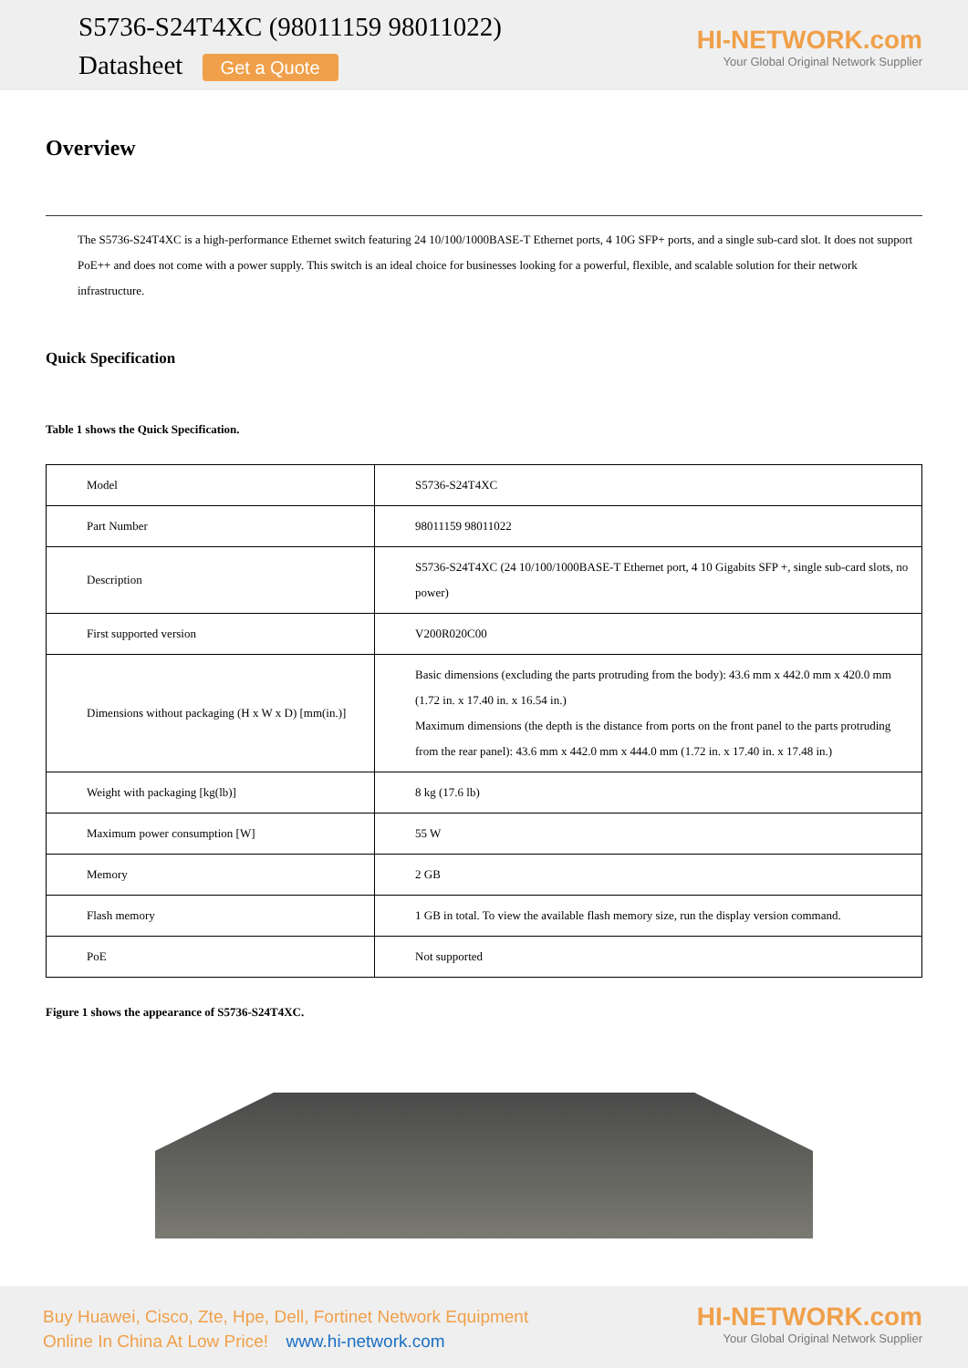S5736-S24T4XC (98011159 98011022)
Datasheet Get a Quote
HI-NETWORK.com
Your Global Original Network Supplier
Overview
The S5736-S24T4XC is a high-performance Ethernet switch featuring 24 10/100/1000BASE-T Ethernet ports, 4 10G SFP+ ports, and a single sub-card slot. It does not support PoE++ and does not come with a power supply. This switch is an ideal choice for businesses looking for a powerful, flexible, and scalable solution for their network infrastructure.
Quick Specification
Table 1 shows the Quick Specification.
| Model | S5736-S24T4XC |
| Part Number | 98011159 98011022 |
| Description | S5736-S24T4XC (24 10/100/1000BASE-T Ethernet port, 4 10 Gigabits SFP +, single sub-card slots, no power) |
| First supported version | V200R020C00 |
| Dimensions without packaging (H x W x D) [mm(in.)] | Basic dimensions (excluding the parts protruding from the body): 43.6 mm x 442.0 mm x 420.0 mm (1.72 in. x 17.40 in. x 16.54 in.) Maximum dimensions (the depth is the distance from ports on the front panel to the parts protruding from the rear panel): 43.6 mm x 442.0 mm x 444.0 mm (1.72 in. x 17.40 in. x 17.48 in.) |
| Weight with packaging [kg(lb)] | 8 kg (17.6 lb) |
| Maximum power consumption [W] | 55 W |
| Memory | 2 GB |
| Flash memory | 1 GB in total. To view the available flash memory size, run the display version command. |
| PoE | Not supported |
Figure 1 shows the appearance of S5736-S24T4XC.
Buy Huawei, Cisco, Zte, Hpe, Dell, Fortinet Network Equipment
Online In China At Low Price! www.hi-network.com
HI-NETWORK.com
Your Global Original Network Supplier